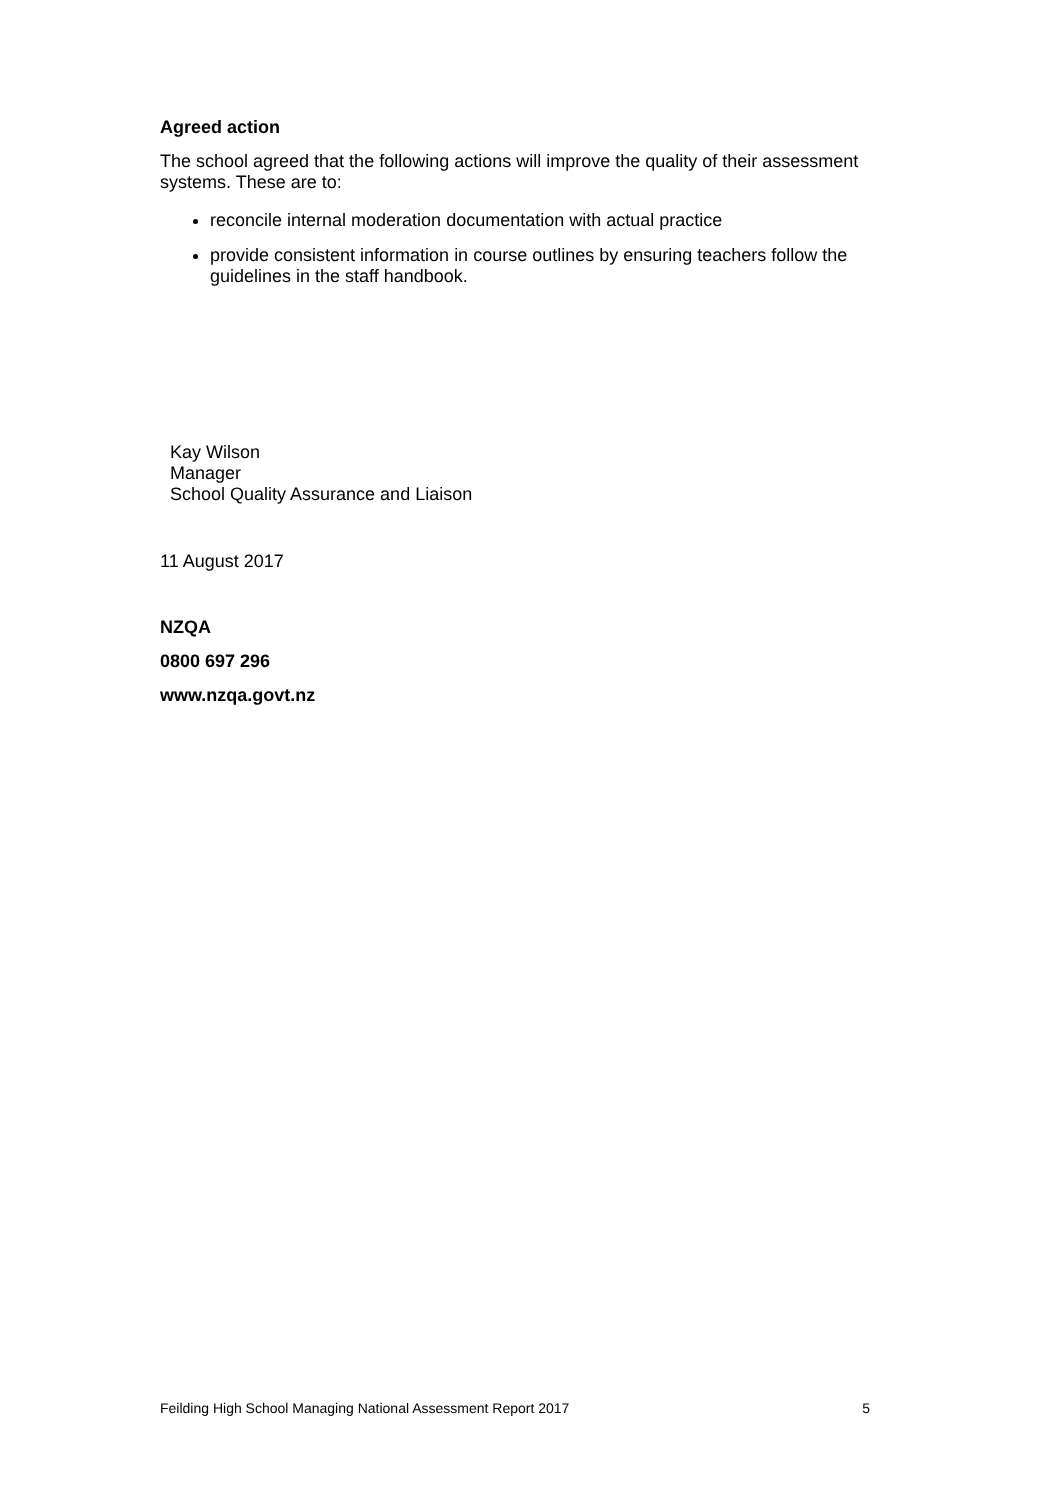Agreed action
The school agreed that the following actions will improve the quality of their assessment systems. These are to:
reconcile internal moderation documentation with actual practice
provide consistent information in course outlines by ensuring teachers follow the guidelines in the staff handbook.
Kay Wilson
Manager
School Quality Assurance and Liaison
11 August 2017
NZQA
0800 697 296
www.nzqa.govt.nz
Feilding High School Managing National Assessment Report 2017 5